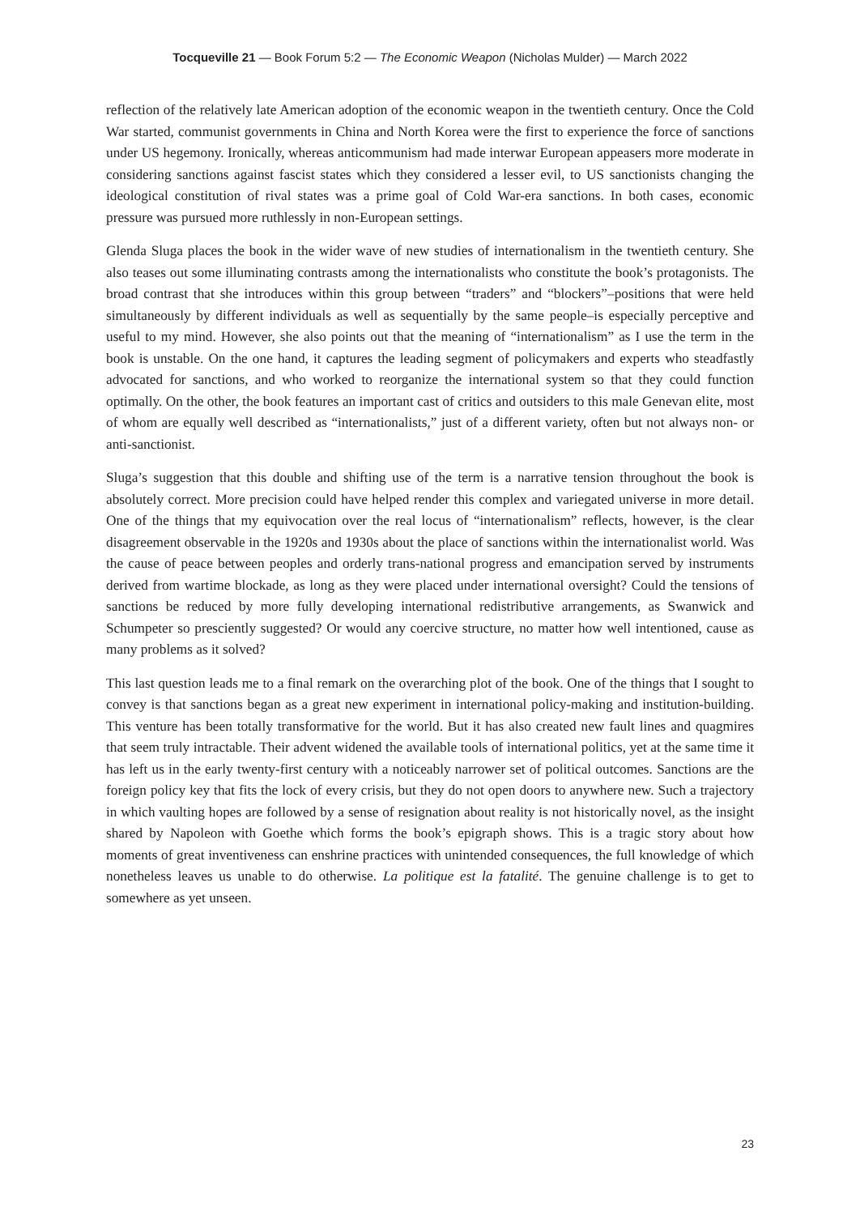Tocqueville 21 — Book Forum 5:2 — The Economic Weapon (Nicholas Mulder) — March 2022
reflection of the relatively late American adoption of the economic weapon in the twentieth century. Once the Cold War started, communist governments in China and North Korea were the first to experience the force of sanctions under US hegemony. Ironically, whereas anticommunism had made interwar European appeasers more moderate in considering sanctions against fascist states which they considered a lesser evil, to US sanctionists changing the ideological constitution of rival states was a prime goal of Cold War-era sanctions. In both cases, economic pressure was pursued more ruthlessly in non-European settings.
Glenda Sluga places the book in the wider wave of new studies of internationalism in the twentieth century. She also teases out some illuminating contrasts among the internationalists who constitute the book’s protagonists. The broad contrast that she introduces within this group between “traders” and “blockers”–positions that were held simultaneously by different individuals as well as sequentially by the same people–is especially perceptive and useful to my mind. However, she also points out that the meaning of “internationalism” as I use the term in the book is unstable. On the one hand, it captures the leading segment of policymakers and experts who steadfastly advocated for sanctions, and who worked to reorganize the international system so that they could function optimally. On the other, the book features an important cast of critics and outsiders to this male Genevan elite, most of whom are equally well described as “internationalists,” just of a different variety, often but not always non- or anti-sanctionist.
Sluga’s suggestion that this double and shifting use of the term is a narrative tension throughout the book is absolutely correct. More precision could have helped render this complex and variegated universe in more detail. One of the things that my equivocation over the real locus of “internationalism” reflects, however, is the clear disagreement observable in the 1920s and 1930s about the place of sanctions within the internationalist world. Was the cause of peace between peoples and orderly trans-national progress and emancipation served by instruments derived from wartime blockade, as long as they were placed under international oversight? Could the tensions of sanctions be reduced by more fully developing international redistributive arrangements, as Swanwick and Schumpeter so presciently suggested? Or would any coercive structure, no matter how well intentioned, cause as many problems as it solved?
This last question leads me to a final remark on the overarching plot of the book. One of the things that I sought to convey is that sanctions began as a great new experiment in international policy-making and institution-building. This venture has been totally transformative for the world. But it has also created new fault lines and quagmires that seem truly intractable. Their advent widened the available tools of international politics, yet at the same time it has left us in the early twenty-first century with a noticeably narrower set of political outcomes. Sanctions are the foreign policy key that fits the lock of every crisis, but they do not open doors to anywhere new. Such a trajectory in which vaulting hopes are followed by a sense of resignation about reality is not historically novel, as the insight shared by Napoleon with Goethe which forms the book’s epigraph shows. This is a tragic story about how moments of great inventiveness can enshrine practices with unintended consequences, the full knowledge of which nonetheless leaves us unable to do otherwise. La politique est la fatalité. The genuine challenge is to get to somewhere as yet unseen.
23